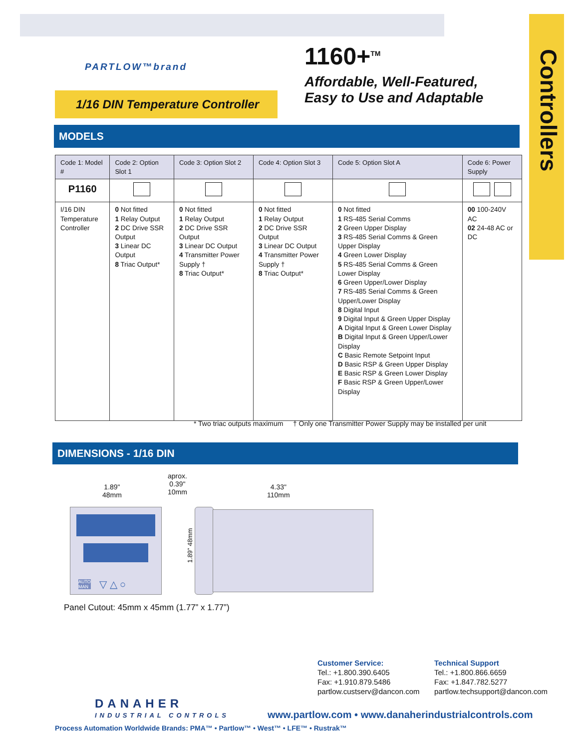Controllers
PARTLOW™brand
1/16 DIN Temperature Controller
1160+<sup>TM</sup>
Affordable, Well-Featured,
Easy to Use and Adaptable
MODELS
| Code 1: Model # | Code 2: Option Slot 1 | Code 3: Option Slot 2 | Code 4: Option Slot 3 | Code 5: Option Slot A | Code 6: Power Supply |
| --- | --- | --- | --- | --- | --- |
| P1160 | | | | | |
| I/16 DIN Temperature Controller | 0 Not fitted 1 Relay Output 2 DC Drive SSR Output 3 Linear DC Output 8 Triac Output* | 0 Not fitted 1 Relay Output 2 DC Drive SSR Output 3 Linear DC Output 4 Transmitter Power Supply † 8 Triac Output* | 0 Not fitted 1 Relay Output 2 DC Drive SSR Output 3 Linear DC Output 4 Transmitter Power Supply † 8 Triac Output* | 0 Not fitted 1 RS-485 Serial Comms 2 Green Upper Display 3 RS-485 Serial Comms & Green Upper Display 4 Green Lower Display 5 RS-485 Serial Comms & Green Lower Display 6 Green Upper/Lower Display 7 RS-485 Serial Comms & Green Upper/Lower Display 8 Digital Input 9 Digital Input & Green Upper Display A Digital Input & Green Lower Display B Digital Input & Green Upper/Lower Display C Basic Remote Setpoint Input D Basic RSP & Green Upper Display E Basic RSP & Green Lower Display F Basic RSP & Green Upper/Lower Display | 00 100-240V AC 02 24-48 AC or DC |
* Two triac outputs maximum † Only one Transmitter Power Supply may be installed per unit
DIMENSIONS - 1/16 DIN
1.89"
48mm
aprox.
0.39"
10mm
4.33"
110mm
AUTO
MAN
▽ △ ○
1.89" 48mm
Panel Cutout: 45mm x 45mm (1.77” x 1.77”)
Customer Service:
Tel.: +1.800.390.6405
Fax: +1.910.879.5486
partlow.custserv@dancon.com
Technical Support
Tel.: +1.800.866.6659
Fax: +1.847.782.5277
partlow.techsupport@dancon.com
DANAHER
INDUSTRIAL CONTROLS
www.partlow.com • www.danaherindustrialcontrols.com
Process Automation Worldwide Brands: PMA™ • Partlow™ • West™ • LFE™ • Rustrak™